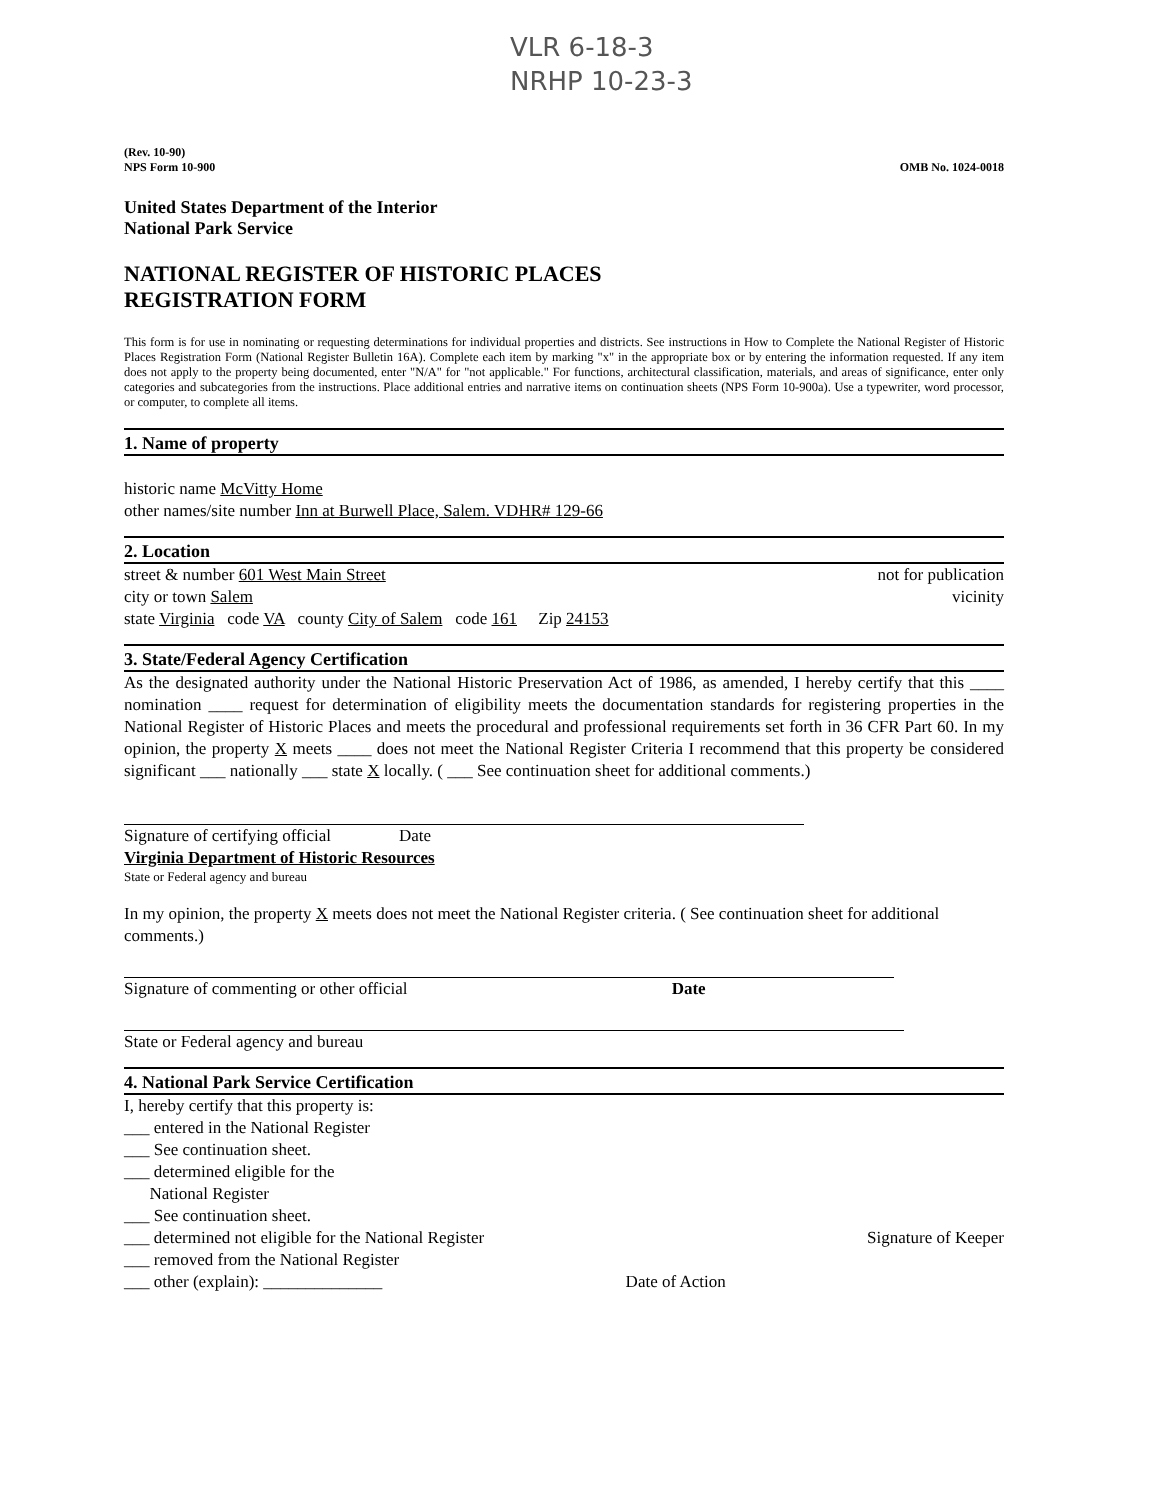VLR 6-18-3
NRHP 10-23-3
(Rev. 10-90)
NPS Form 10-900 OMB No. 1024-0018
United States Department of the Interior
National Park Service
NATIONAL REGISTER OF HISTORIC PLACES
REGISTRATION FORM
This form is for use in nominating or requesting determinations for individual properties and districts. See instructions in How to Complete the National Register of Historic Places Registration Form (National Register Bulletin 16A). Complete each item by marking "x" in the appropriate box or by entering the information requested. If any item does not apply to the property being documented, enter "N/A" for "not applicable." For functions, architectural classification, materials, and areas of significance, enter only categories and subcategories from the instructions. Place additional entries and narrative items on continuation sheets (NPS Form 10-900a). Use a typewriter, word processor, or computer, to complete all items.
1. Name of property
historic name McVitty Home
other names/site number Inn at Burwell Place, Salem. VDHR# 129-66
2. Location
street & number 601 West Main Street not for publication
city or town Salem vicinity
state Virginia code VA county City of Salem code 161 Zip 24153
3. State/Federal Agency Certification
As the designated authority under the National Historic Preservation Act of 1986, as amended, I hereby certify that this ____ nomination ____ request for determination of eligibility meets the documentation standards for registering properties in the National Register of Historic Places and meets the procedural and professional requirements set forth in 36 CFR Part 60. In my opinion, the property X meets ____ does not meet the National Register Criteria I recommend that this property be considered significant ___ nationally ___ state X locally. ( ___ See continuation sheet for additional comments.)
Signature of certifying official Date
Virginia Department of Historic Resources
State or Federal agency and bureau
In my opinion, the property X meets does not meet the National Register criteria. ( See continuation sheet for additional comments.)
Signature of commenting or other official Date
State or Federal agency and bureau
4. National Park Service Certification
I, hereby certify that this property is:
___ entered in the National Register
___ See continuation sheet.
___ determined eligible for the
National Register
___ See continuation sheet.
___ determined not eligible for the National Register
___ removed from the National Register
___ other (explain): ______________
Date of Action
Signature of Keeper